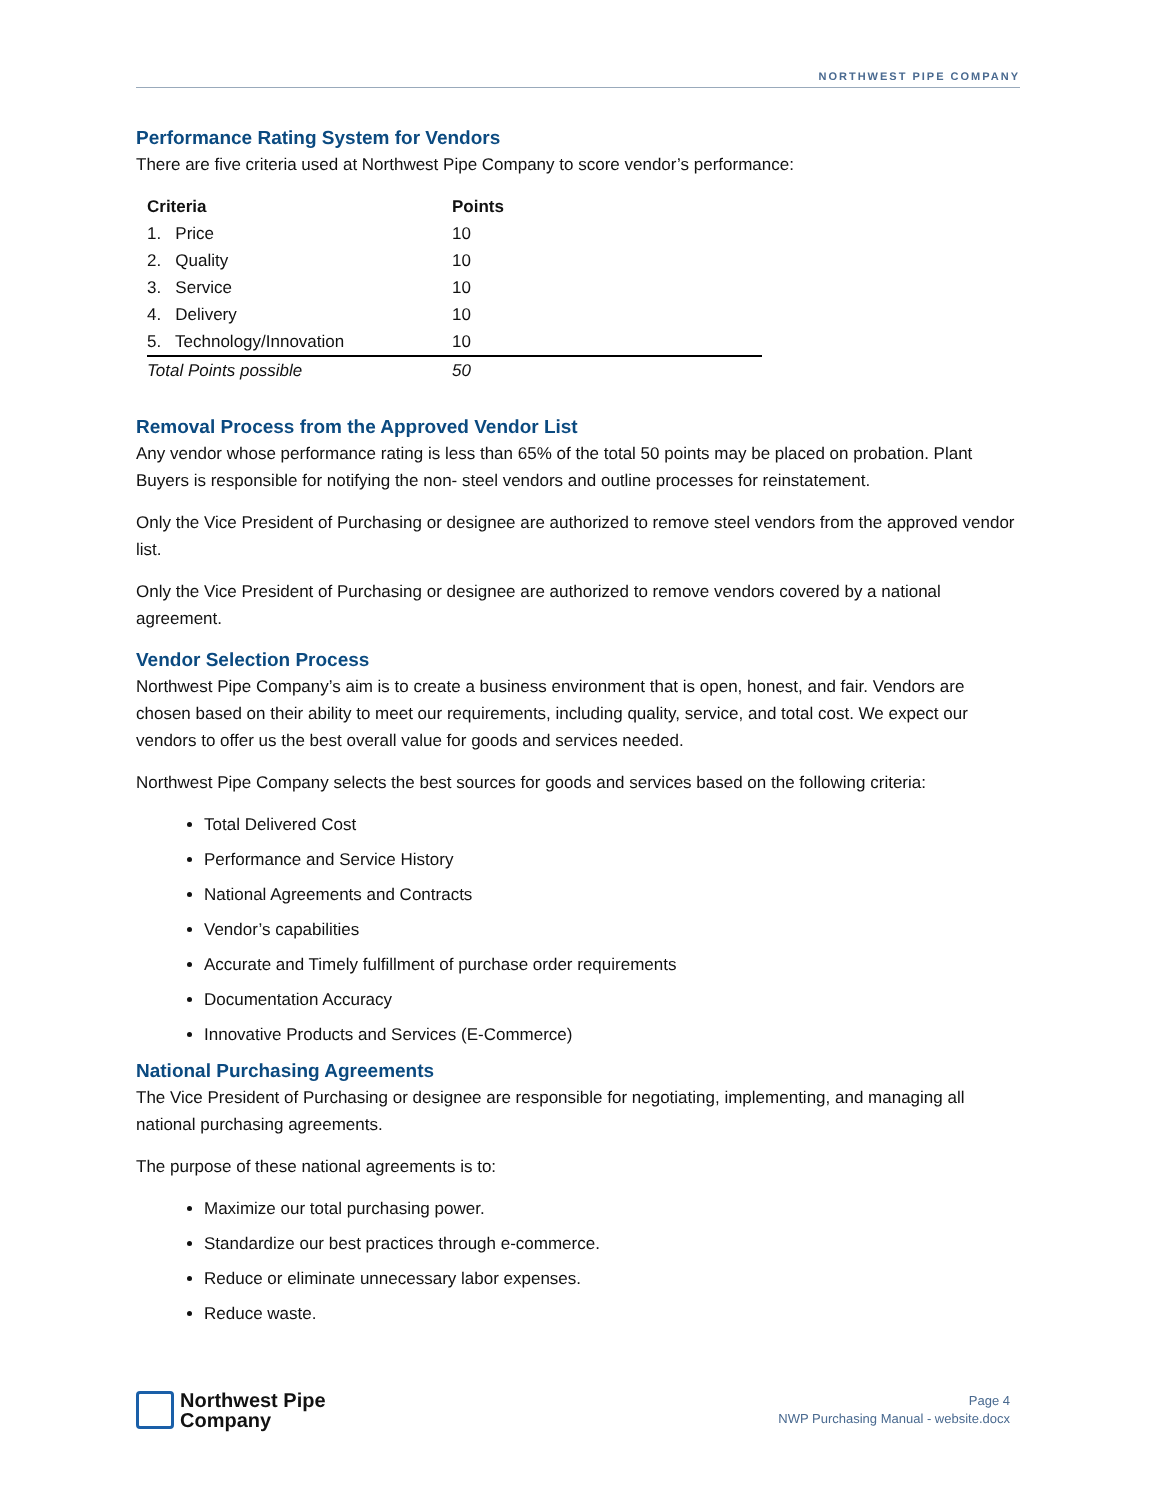NORTHWEST PIPE COMPANY
Performance Rating System for Vendors
There are five criteria used at Northwest Pipe Company to score vendor’s performance:
| Criteria | Points |
| --- | --- |
| 1. Price | 10 |
| 2. Quality | 10 |
| 3. Service | 10 |
| 4. Delivery | 10 |
| 5. Technology/Innovation | 10 |
| Total Points possible | 50 |
Removal Process from the Approved Vendor List
Any vendor whose performance rating is less than 65% of the total 50 points may be placed on probation. Plant Buyers is responsible for notifying the non- steel vendors and outline processes for reinstatement.
Only the Vice President of Purchasing or designee are authorized to remove steel vendors from the approved vendor list.
Only the Vice President of Purchasing or designee are authorized to remove vendors covered by a national agreement.
Vendor Selection Process
Northwest Pipe Company’s aim is to create a business environment that is open, honest, and fair. Vendors are chosen based on their ability to meet our requirements, including quality, service, and total cost. We expect our vendors to offer us the best overall value for goods and services needed.
Northwest Pipe Company selects the best sources for goods and services based on the following criteria:
Total Delivered Cost
Performance and Service History
National Agreements and Contracts
Vendor’s capabilities
Accurate and Timely fulfillment of purchase order requirements
Documentation Accuracy
Innovative Products and Services (E-Commerce)
National Purchasing Agreements
The Vice President of Purchasing or designee are responsible for negotiating, implementing, and managing all national purchasing agreements.
The purpose of these national agreements is to:
Maximize our total purchasing power.
Standardize our best practices through e-commerce.
Reduce or eliminate unnecessary labor expenses.
Reduce waste.
Northwest Pipe
Company
Page 4
NWP Purchasing Manual - website.docx